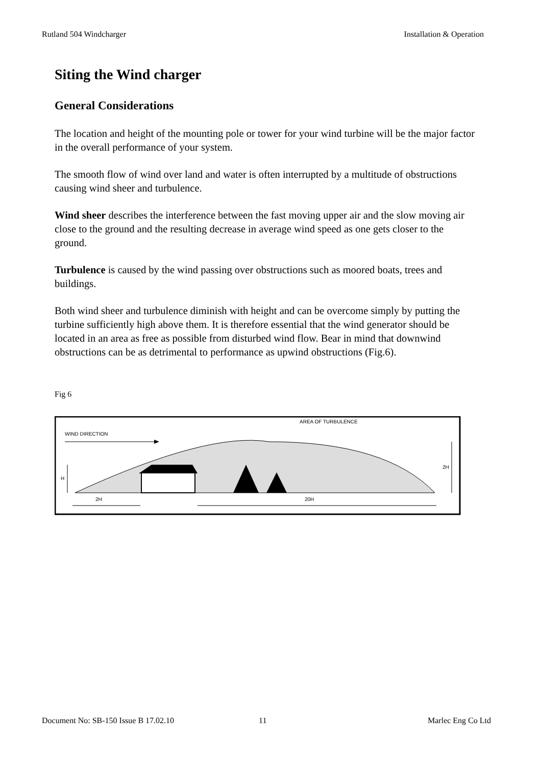Rutland 504 Windcharger Installation & Operation
Siting the Wind charger
General Considerations
The location and height of the mounting pole or tower for your wind turbine will be the major factor in the overall performance of your system.
The smooth flow of wind over land and water is often interrupted by a multitude of obstructions causing wind sheer and turbulence.
Wind sheer describes the interference between the fast moving upper air and the slow moving air close to the ground and the resulting decrease in average wind speed as one gets closer to the ground.
Turbulence is caused by the wind passing over obstructions such as moored boats, trees and buildings.
Both wind sheer and turbulence diminish with height and can be overcome simply by putting the turbine sufficiently high above them. It is therefore essential that the wind generator should be located in an area as free as possible from disturbed wind flow. Bear in mind that downwind obstructions can be as detrimental to performance as upwind obstructions (Fig.6).
Fig 6
WIND DIRECTION
AREA OF TURBULENCE
H
2H
2H
20H
Document No: SB-150 Issue B 17.02.10 11 Marlec Eng Co Ltd